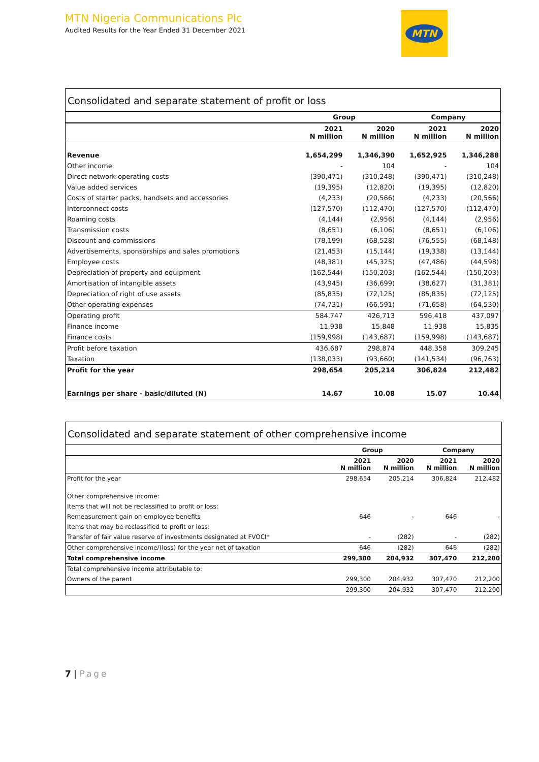MTN Nigeria Communications Plc
Audited Results for the Year Ended 31 December 2021
MTN
Consolidated and separate statement of profit or loss
| | Group | | Company | |
| --- | --- | --- | --- | --- |
| | 2021 N million | 2020 N million | 2021 N million | 2020 N million |
| Revenue | 1,654,299 | 1,346,390 | 1,652,925 | 1,346,288 |
| Other income | - | 104 | - | 104 |
| Direct network operating costs | (390,471) | (310,248) | (390,471) | (310,248) |
| Value added services | (19,395) | (12,820) | (19,395) | (12,820) |
| Costs of starter packs, handsets and accessories | (4,233) | (20,566) | (4,233) | (20,566) |
| Interconnect costs | (127,570) | (112,470) | (127,570) | (112,470) |
| Roaming costs | (4,144) | (2,956) | (4,144) | (2,956) |
| Transmission costs | (8,651) | (6,106) | (8,651) | (6,106) |
| Discount and commissions | (78,199) | (68,528) | (76,555) | (68,148) |
| Advertisements, sponsorships and sales promotions | (21,453) | (15,144) | (19,338) | (13,144) |
| Employee costs | (48,381) | (45,325) | (47,486) | (44,598) |
| Depreciation of property and equipment | (162,544) | (150,203) | (162,544) | (150,203) |
| Amortisation of intangible assets | (43,945) | (36,699) | (38,627) | (31,381) |
| Depreciation of right of use assets | (85,835) | (72,125) | (85,835) | (72,125) |
| Other operating expenses | (74,731) | (66,591) | (71,658) | (64,530) |
| Operating profit | 584,747 | 426,713 | 596,418 | 437,097 |
| Finance income | 11,938 | 15,848 | 11,938 | 15,835 |
| Finance costs | (159,998) | (143,687) | (159,998) | (143,687) |
| Profit before taxation | 436,687 | 298,874 | 448,358 | 309,245 |
| Taxation | (138,033) | (93,660) | (141,534) | (96,763) |
| Profit for the year | 298,654 | 205,214 | 306,824 | 212,482 |
| Earnings per share - basic/diluted (N) | 14.67 | 10.08 | 15.07 | 10.44 |
Consolidated and separate statement of other comprehensive income
| | Group | | Company | |
| --- | --- | --- | --- | --- |
| | 2021 N million | 2020 N million | 2021 N million | 2020 N million |
| Profit for the year | 298,654 | 205,214 | 306,824 | 212,482 |
| Other comprehensive income: | | | | |
| Items that will not be reclassified to profit or loss: | | | | |
| Remeasurement gain on employee benefits | 646 | - | 646 | - |
| Items that may be reclassified to profit or loss: | | | | |
| Transfer of fair value reserve of investments designated at FVOCI* | - | (282) | - | (282) |
| Other comprehensive income/(loss) for the year net of taxation | 646 | (282) | 646 | (282) |
| Total comprehensive income | 299,300 | 204,932 | 307,470 | 212,200 |
| Total comprehensive income attributable to: | | | | |
| Owners of the parent | 299,300 | 204,932 | 307,470 | 212,200 |
| | 299,300 | 204,932 | 307,470 | 212,200 |
7 | Page